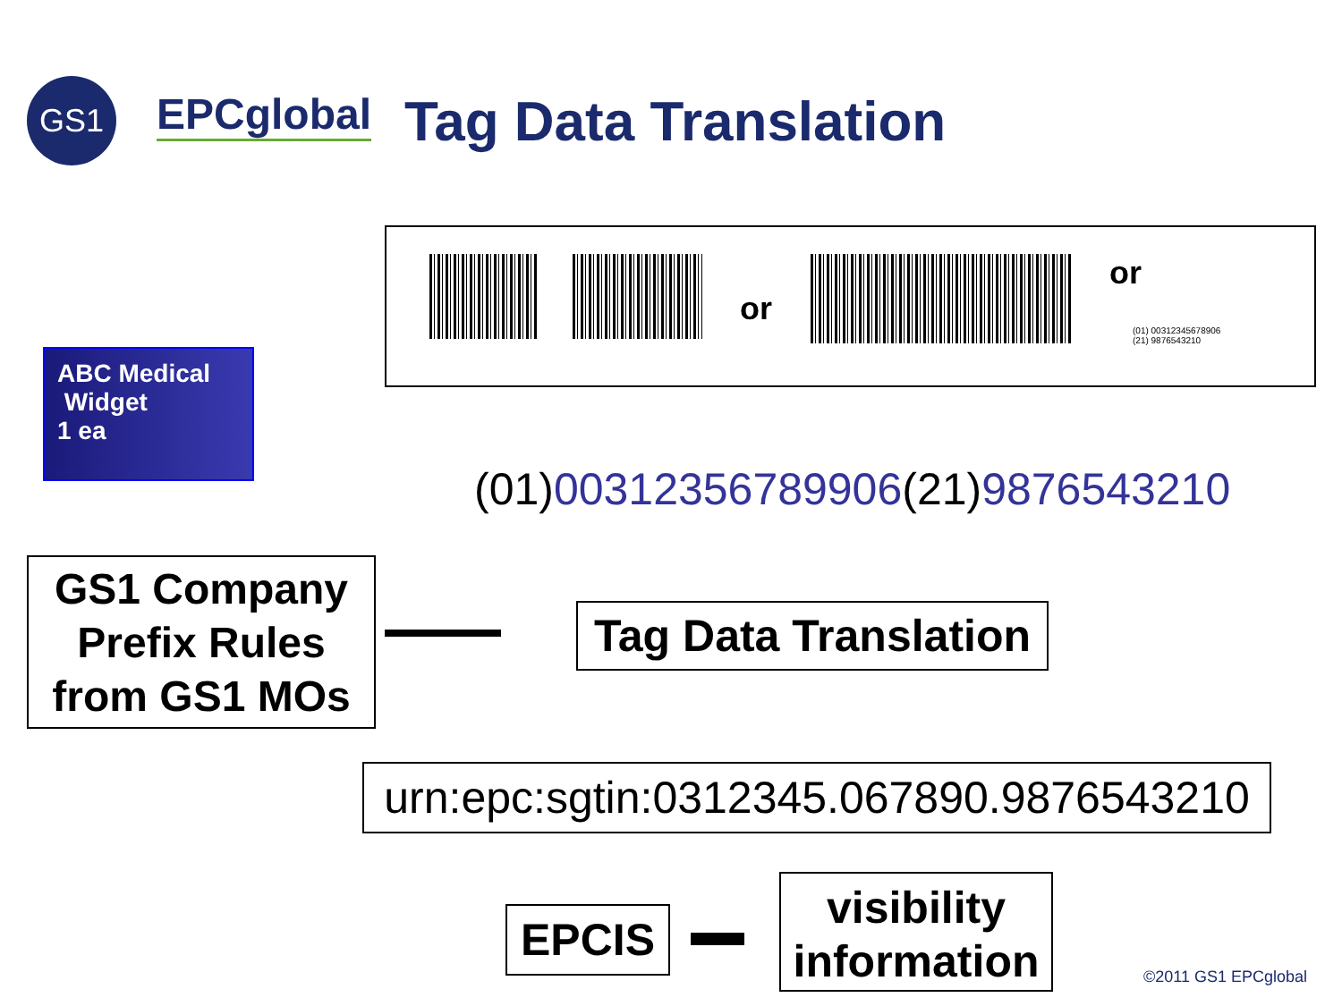GS1 EPCglobal Tag Data Translation
or
or
(01) 00312345678906
(21) 9876543210
ABC Medical
Widget
1 ea
(01)00312356789906(21)9876543210
GS1 Company Prefix Rules from GS1 MOs
Tag Data Translation
urn:epc:sgtin:0312345.067890.9876543210
EPCIS
visibility information
©2011 GS1 EPCglobal